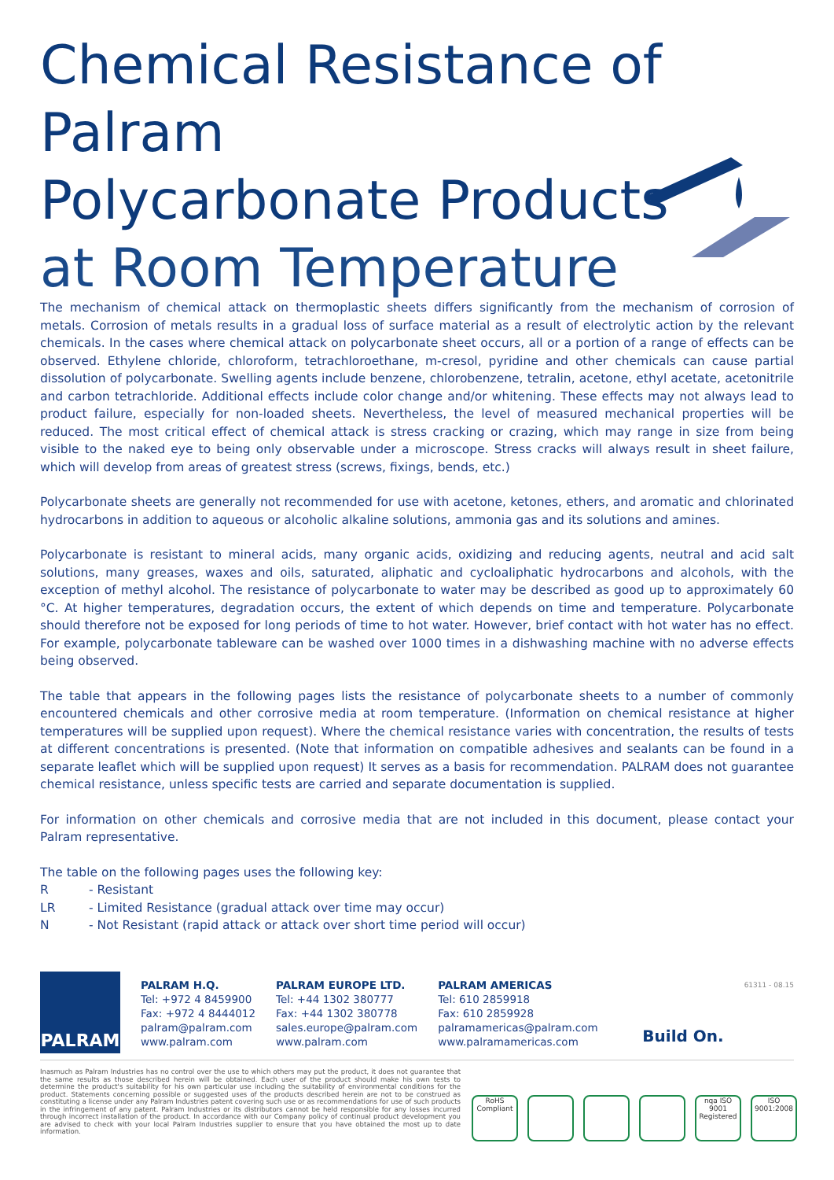Chemical Resistance of Palram
Polycarbonate Products
at Room Temperature
The mechanism of chemical attack on thermoplastic sheets differs significantly from the mechanism of corrosion of metals. Corrosion of metals results in a gradual loss of surface material as a result of electrolytic action by the relevant chemicals. In the cases where chemical attack on polycarbonate sheet occurs, all or a portion of a range of effects can be observed. Ethylene chloride, chloroform, tetrachloroethane, m-cresol, pyridine and other chemicals can cause partial dissolution of polycarbonate. Swelling agents include benzene, chlorobenzene, tetralin, acetone, ethyl acetate, acetonitrile and carbon tetrachloride. Additional effects include color change and/or whitening. These effects may not always lead to product failure, especially for non-loaded sheets. Nevertheless, the level of measured mechanical properties will be reduced. The most critical effect of chemical attack is stress cracking or crazing, which may range in size from being visible to the naked eye to being only observable under a microscope. Stress cracks will always result in sheet failure, which will develop from areas of greatest stress (screws, fixings, bends, etc.)
Polycarbonate sheets are generally not recommended for use with acetone, ketones, ethers, and aromatic and chlorinated hydrocarbons in addition to aqueous or alcoholic alkaline solutions, ammonia gas and its solutions and amines.
Polycarbonate is resistant to mineral acids, many organic acids, oxidizing and reducing agents, neutral and acid salt solutions, many greases, waxes and oils, saturated, aliphatic and cycloaliphatic hydrocarbons and alcohols, with the exception of methyl alcohol. The resistance of polycarbonate to water may be described as good up to approximately 60 °C. At higher temperatures, degradation occurs, the extent of which depends on time and temperature. Polycarbonate should therefore not be exposed for long periods of time to hot water. However, brief contact with hot water has no effect. For example, polycarbonate tableware can be washed over 1000 times in a dishwashing machine with no adverse effects being observed.
The table that appears in the following pages lists the resistance of polycarbonate sheets to a number of commonly encountered chemicals and other corrosive media at room temperature. (Information on chemical resistance at higher temperatures will be supplied upon request). Where the chemical resistance varies with concentration, the results of tests at different concentrations is presented. (Note that information on compatible adhesives and sealants can be found in a separate leaflet which will be supplied upon request) It serves as a basis for recommendation. PALRAM does not guarantee chemical resistance, unless specific tests are carried and separate documentation is supplied.
For information on other chemicals and corrosive media that are not included in this document, please contact your Palram representative.
The table on the following pages uses the following key:
R - Resistant
LR - Limited Resistance (gradual attack over time may occur)
N - Not Resistant (rapid attack or attack over short time period will occur)
PALRAM
PALRAM H.Q.
Tel: +972 4 8459900
Fax: +972 4 8444012
palram@palram.com
www.palram.com
PALRAM EUROPE LTD.
Tel: +44 1302 380777
Fax: +44 1302 380778
sales.europe@palram.com
www.palram.com
PALRAM AMERICAS
Tel: 610 2859918
Fax: 610 2859928
palramamericas@palram.com
www.palramamericas.com
Build On.
61311 - 08.15
Inasmuch as Palram Industries has no control over the use to which others may put the product, it does not guarantee that the same results as those described herein will be obtained. Each user of the product should make his own tests to determine the product's suitability for his own particular use including the suitability of environmental conditions for the product. Statements concerning possible or suggested uses of the products described herein are not to be construed as constituting a license under any Palram Industries patent covering such use or as recommendations for use of such products in the infringement of any patent. Palram Industries or its distributors cannot be held responsible for any losses incurred through incorrect installation of the product. In accordance with our Company policy of continual product development you are advised to check with your local Palram Industries supplier to ensure that you have obtained the most up to date information.
RoHS Compliant
nqa ISO 9001 Registered
ISO 9001:2008